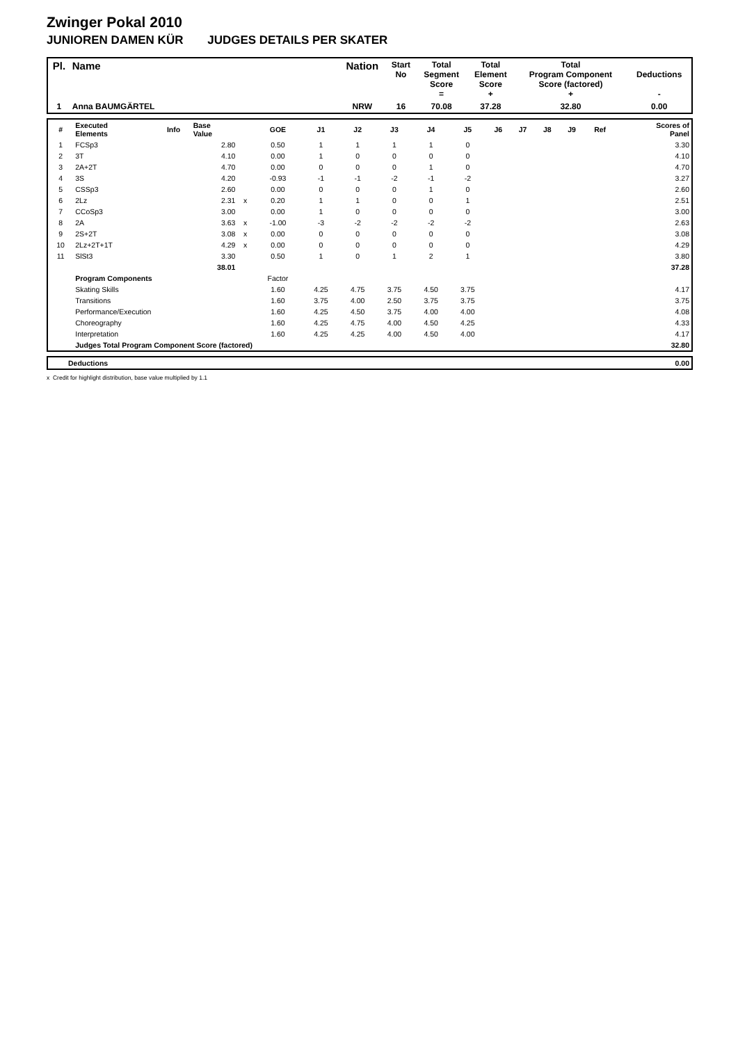Zwinger Pokal 2010
JUNIOREN DAMEN KÜR JUDGES DETAILS PER SKATER
| Pl. | Name | Nation | Start No | Total Segment Score = | Total Element Score + | Total Program Component Score (factored) + | Deductions - |
| --- | --- | --- | --- | --- | --- | --- | --- |
| 1 | Anna BAUMGÄRTEL | NRW | 16 | 70.08 | 37.28 | 32.80 | 0.00 |
| # | Executed Elements | Info | Base Value | | GOE | J1 | J2 | J3 | J4 | J5 | J6 | J7 | J8 | J9 | Ref | Scores of Panel |
| --- | --- | --- | --- | --- | --- | --- | --- | --- | --- | --- | --- | --- | --- | --- | --- | --- |
| 1 | FCSp3 | | 2.80 | | 0.50 | 1 | 1 | 1 | 1 | 0 | | | | | | 3.30 |
| 2 | 3T | | 4.10 | | 0.00 | 1 | 0 | 0 | 0 | 0 | | | | | | 4.10 |
| 3 | 2A+2T | | 4.70 | | 0.00 | 0 | 0 | 0 | 1 | 0 | | | | | | 4.70 |
| 4 | 3S | | 4.20 | | -0.93 | -1 | -1 | -2 | -1 | -2 | | | | | | 3.27 |
| 5 | CSSp3 | | 2.60 | | 0.00 | 0 | 0 | 0 | 1 | 0 | | | | | | 2.60 |
| 6 | 2Lz | | 2.31 | x | 0.20 | 1 | 1 | 0 | 0 | 1 | | | | | | 2.51 |
| 7 | CCoSp3 | | 3.00 | | 0.00 | 1 | 0 | 0 | 0 | 0 | | | | | | 3.00 |
| 8 | 2A | | 3.63 | x | -1.00 | -3 | -2 | -2 | -2 | -2 | | | | | | 2.63 |
| 9 | 2S+2T | | 3.08 | x | 0.00 | 0 | 0 | 0 | 0 | 0 | | | | | | 3.08 |
| 10 | 2Lz+2T+1T | | 4.29 | x | 0.00 | 0 | 0 | 0 | 0 | 0 | | | | | | 4.29 |
| 11 | SlSt3 | | 3.30 | | 0.50 | 1 | 0 | 1 | 2 | 1 | | | | | | 3.80 |
| | | | 38.01 | | | | | | | | | | | | | 37.28 |
| | Program Components | | | | Factor | | | | | | | | | | | |
| | Skating Skills | | | | 1.60 | 4.25 | 4.75 | 3.75 | 4.50 | 3.75 | | | | | | 4.17 |
| | Transitions | | | | 1.60 | 3.75 | 4.00 | 2.50 | 3.75 | 3.75 | | | | | | 3.75 |
| | Performance/Execution | | | | 1.60 | 4.25 | 4.50 | 3.75 | 4.00 | 4.00 | | | | | | 4.08 |
| | Choreography | | | | 1.60 | 4.25 | 4.75 | 4.00 | 4.50 | 4.25 | | | | | | 4.33 |
| | Interpretation | | | | 1.60 | 4.25 | 4.25 | 4.00 | 4.50 | 4.00 | | | | | | 4.17 |
| | Judges Total Program Component Score (factored) | | | | | | | | | | | | | | | 32.80 |
| | Deductions | 0.00 |
x Credit for highlight distribution, base value multiplied by 1.1